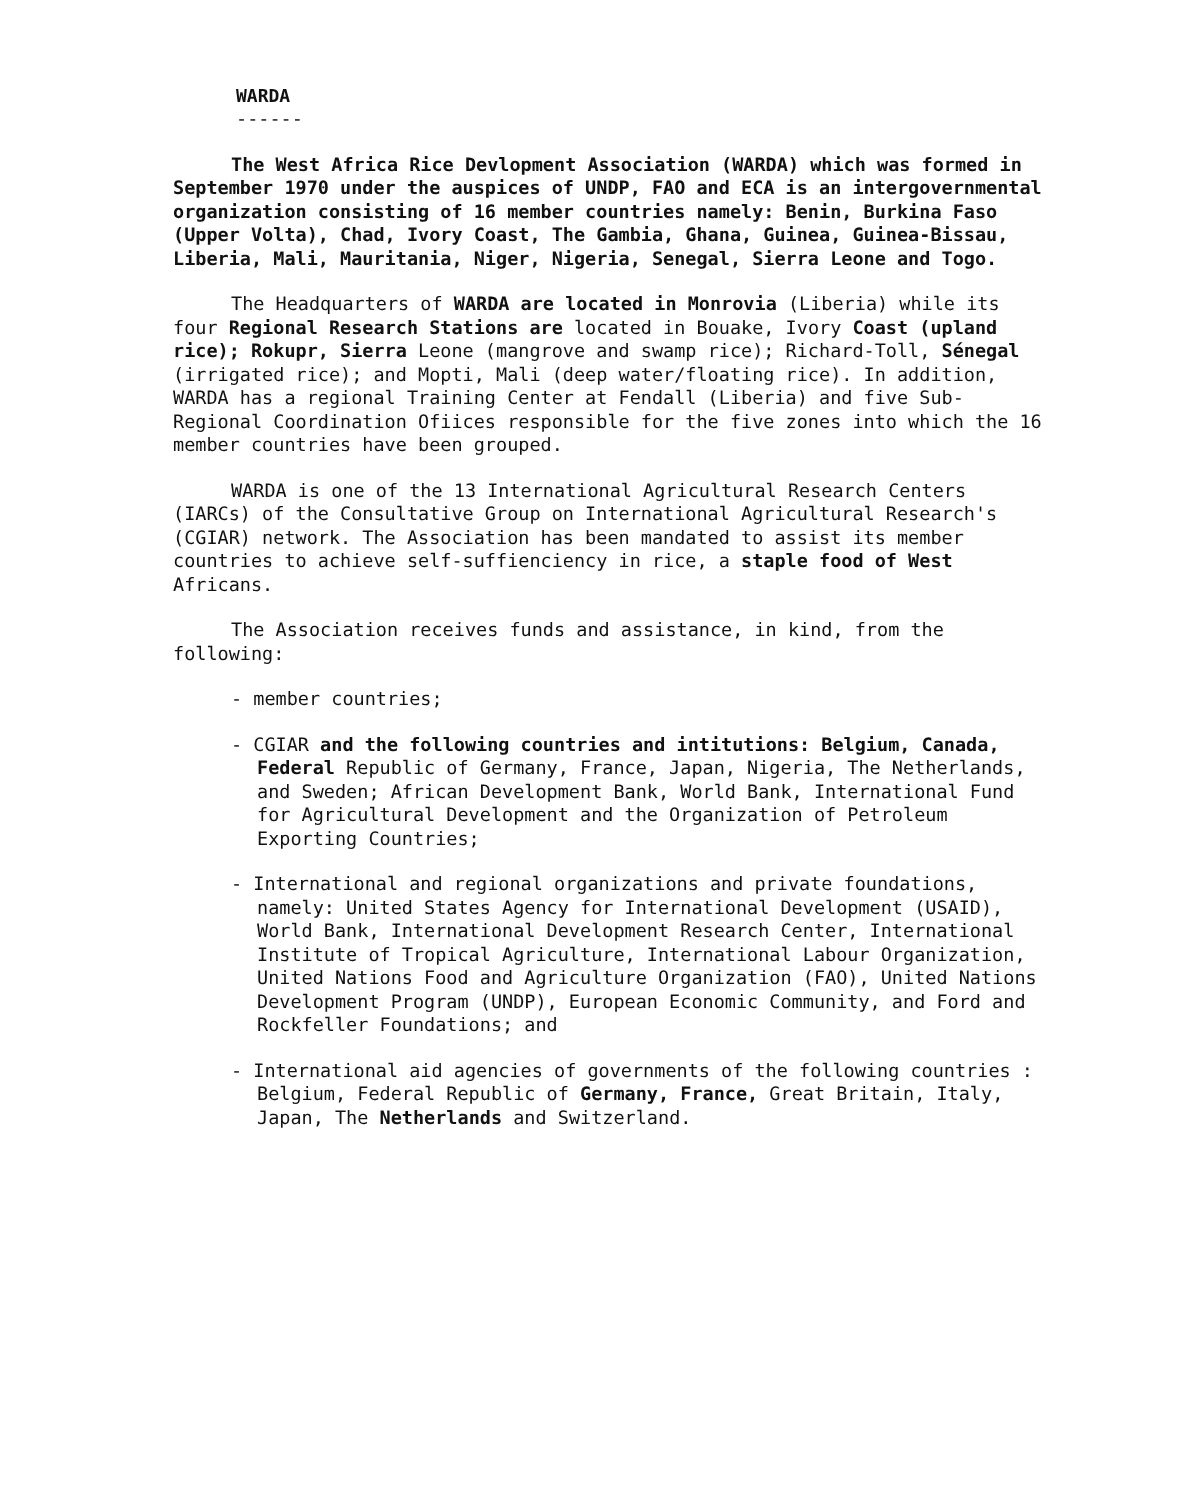WARDA
------
The West Africa Rice Devlopment Association (WARDA) which was formed in September 1970 under the auspices of UNDP, FAO and ECA is an intergovernmental organization consisting of 16 member countries namely: Benin, Burkina Faso (Upper Volta), Chad, Ivory Coast, The Gambia, Ghana, Guinea, Guinea-Bissau, Liberia, Mali, Mauritania, Niger, Nigeria, Senegal, Sierra Leone and Togo.
The Headquarters of WARDA are located in Monrovia (Liberia) while its four Regional Research Stations are located in Bouake, Ivory Coast (upland rice); Rokupr, Sierra Leone (mangrove and swamp rice); Richard-Toll, Sénegal (irrigated rice); and Mopti, Mali (deep water/floating rice). In addition, WARDA has a regional Training Center at Fendall (Liberia) and five Sub-Regional Coordination Ofiices responsible for the five zones into which the 16 member countries have been grouped.
WARDA is one of the 13 International Agricultural Research Centers (IARCs) of the Consultative Group on International Agricultural Research's (CGIAR) network. The Association has been mandated to assist its member countries to achieve self-suffienciency in rice, a staple food of West Africans.
The Association receives funds and assistance, in kind, from the following:
- member countries;
- CGIAR and the following countries and intitutions: Belgium, Canada, Federal Republic of Germany, France, Japan, Nigeria, The Netherlands, and Sweden; African Development Bank, World Bank, International Fund for Agricultural Development and the Organization of Petroleum Exporting Countries;
- International and regional organizations and private foundations, namely: United States Agency for International Development (USAID), World Bank, International Development Research Center, International Institute of Tropical Agriculture, International Labour Organization, United Nations Food and Agriculture Organization (FAO), United Nations Development Program (UNDP), European Economic Community, and Ford and Rockfeller Foundations; and
- International aid agencies of governments of the following countries : Belgium, Federal Republic of Germany, France, Great Britain, Italy, Japan, The Netherlands and Switzerland.